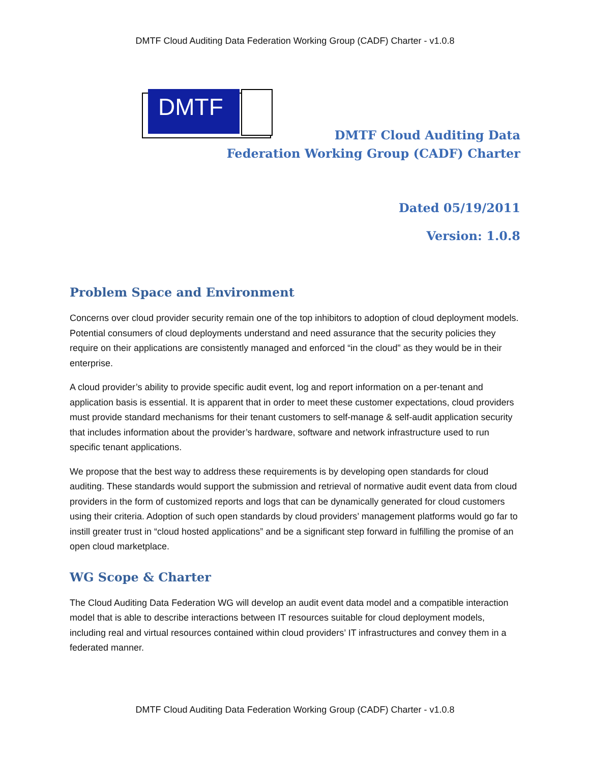DMTF Cloud Auditing Data Federation Working Group (CADF) Charter - v1.0.8
DMTF
DMTF Cloud Auditing Data
Federation Working Group (CADF) Charter
Dated 05/19/2011
Version: 1.0.8
Problem Space and Environment
Concerns over cloud provider security remain one of the top inhibitors to adoption of cloud deployment models. Potential consumers of cloud deployments understand and need assurance that the security policies they require on their applications are consistently managed and enforced “in the cloud” as they would be in their enterprise.
A cloud provider’s ability to provide specific audit event, log and report information on a per-tenant and application basis is essential. It is apparent that in order to meet these customer expectations, cloud providers must provide standard mechanisms for their tenant customers to self-manage & self-audit application security that includes information about the provider’s hardware, software and network infrastructure used to run specific tenant applications.
We propose that the best way to address these requirements is by developing open standards for cloud auditing. These standards would support the submission and retrieval of normative audit event data from cloud providers in the form of customized reports and logs that can be dynamically generated for cloud customers using their criteria. Adoption of such open standards by cloud providers’ management platforms would go far to instill greater trust in “cloud hosted applications” and be a significant step forward in fulfilling the promise of an open cloud marketplace.
WG Scope & Charter
The Cloud Auditing Data Federation WG will develop an audit event data model and a compatible interaction model that is able to describe interactions between IT resources suitable for cloud deployment models, including real and virtual resources contained within cloud providers’ IT infrastructures and convey them in a federated manner.
DMTF Cloud Auditing Data Federation Working Group (CADF) Charter - v1.0.8